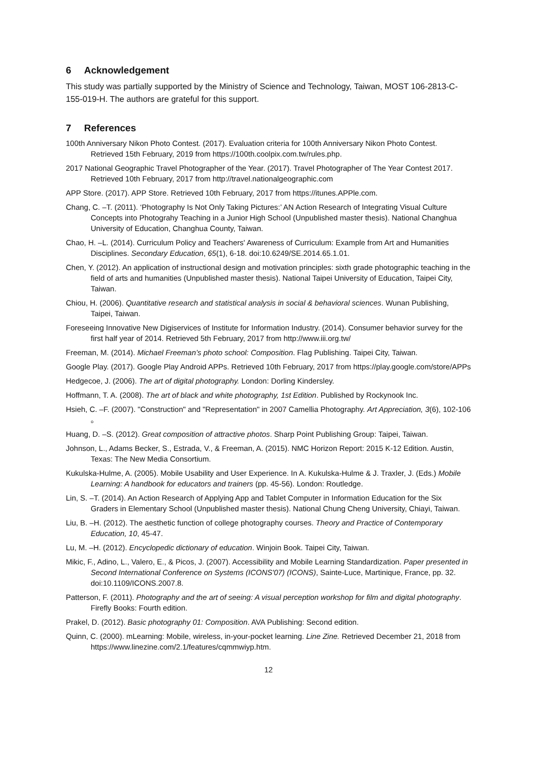6 Acknowledgement
This study was partially supported by the Ministry of Science and Technology, Taiwan, MOST 106-2813-C-155-019-H. The authors are grateful for this support.
7 References
100th Anniversary Nikon Photo Contest. (2017). Evaluation criteria for 100th Anniversary Nikon Photo Contest. Retrieved 15th February, 2019 from https://100th.coolpix.com.tw/rules.php.
2017 National Geographic Travel Photographer of the Year. (2017). Travel Photographer of The Year Contest 2017. Retrieved 10th February, 2017 from http://travel.nationalgeographic.com
APP Store. (2017). APP Store. Retrieved 10th February, 2017 from https://itunes.APPle.com.
Chang, C. –T. (2011). ‘Photography Is Not Only Taking Pictures:’ AN Action Research of Integrating Visual Culture Concepts into Photograhy Teaching in a Junior High School (Unpublished master thesis). National Changhua University of Education, Changhua County, Taiwan.
Chao, H. –L. (2014). Curriculum Policy and Teachers' Awareness of Curriculum: Example from Art and Humanities Disciplines. Secondary Education, 65(1), 6-18. doi:10.6249/SE.2014.65.1.01.
Chen, Y. (2012). An application of instructional design and motivation principles: sixth grade photographic teaching in the field of arts and humanities (Unpublished master thesis). National Taipei University of Education, Taipei City, Taiwan.
Chiou, H. (2006). Quantitative research and statistical analysis in social & behavioral sciences. Wunan Publishing, Taipei, Taiwan.
Foreseeing Innovative New Digiservices of Institute for Information Industry. (2014). Consumer behavior survey for the first half year of 2014. Retrieved 5th February, 2017 from http://www.iii.org.tw/
Freeman, M. (2014). Michael Freeman’s photo school: Composition. Flag Publishing. Taipei City, Taiwan.
Google Play. (2017). Google Play Android APPs. Retrieved 10th February, 2017 from https://play.google.com/store/APPs
Hedgecoe, J. (2006). The art of digital photography. London: Dorling Kindersley.
Hoffmann, T. A. (2008). The art of black and white photography, 1st Edition. Published by Rockynook Inc.
Hsieh, C. –F. (2007). "Construction" and "Representation" in 2007 Camellia Photography. Art Appreciation, 3(6), 102-106 。
Huang, D. –S. (2012). Great composition of attractive photos. Sharp Point Publishing Group: Taipei, Taiwan.
Johnson, L., Adams Becker, S., Estrada, V., & Freeman, A. (2015). NMC Horizon Report: 2015 K-12 Edition. Austin, Texas: The New Media Consortium.
Kukulska-Hulme, A. (2005). Mobile Usability and User Experience. In A. Kukulska-Hulme & J. Traxler, J. (Eds.) Mobile Learning: A handbook for educators and trainers (pp. 45-56). London: Routledge.
Lin, S. –T. (2014). An Action Research of Applying App and Tablet Computer in Information Education for the Six Graders in Elementary School (Unpublished master thesis). National Chung Cheng University, Chiayi, Taiwan.
Liu, B. –H. (2012). The aesthetic function of college photography courses. Theory and Practice of Contemporary Education, 10, 45-47.
Lu, M. –H. (2012). Encyclopedic dictionary of education. Winjoin Book. Taipei City, Taiwan.
Mikic, F., Adino, L., Valero, E., & Picos, J. (2007). Accessibility and Mobile Learning Standardization. Paper presented in Second International Conference on Systems (ICONS'07) (ICONS), Sainte-Luce, Martinique, France, pp. 32. doi:10.1109/ICONS.2007.8.
Patterson, F. (2011). Photography and the art of seeing: A visual perception workshop for film and digital photography. Firefly Books: Fourth edition.
Prakel, D. (2012). Basic photography 01: Composition. AVA Publishing: Second edition.
Quinn, C. (2000). mLearning: Mobile, wireless, in-your-pocket learning. Line Zine. Retrieved December 21, 2018 from https://www.linezine.com/2.1/features/cqmmwiyp.htm.
12